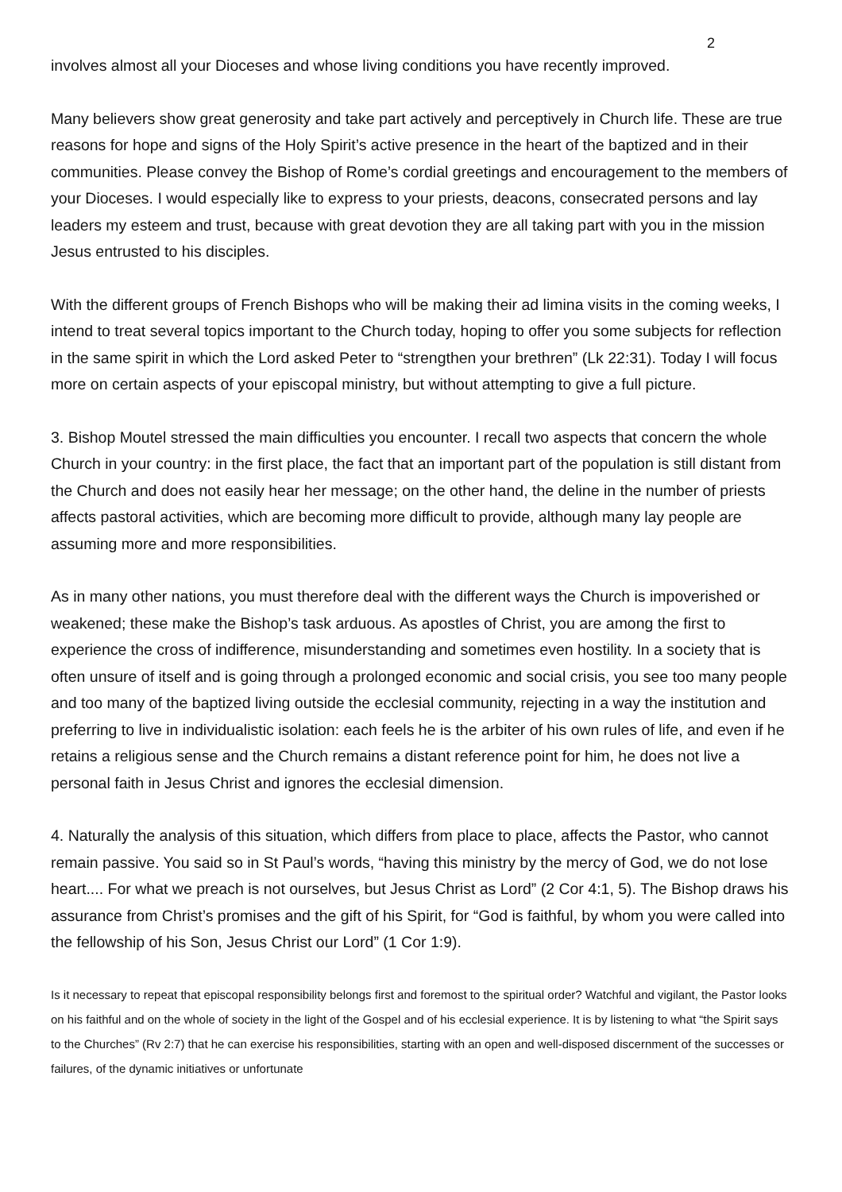2
involves almost all your Dioceses and whose living conditions you have recently improved.
Many believers show great generosity and take part actively and perceptively in Church life. These are true reasons for hope and signs of the Holy Spirit’s active presence in the heart of the baptized and in their communities. Please convey the Bishop of Rome’s cordial greetings and encouragement to the members of your Dioceses. I would especially like to express to your priests, deacons, consecrated persons and lay leaders my esteem and trust, because with great devotion they are all taking part with you in the mission Jesus entrusted to his disciples.
With the different groups of French Bishops who will be making their ad limina visits in the coming weeks, I intend to treat several topics important to the Church today, hoping to offer you some subjects for reflection in the same spirit in which the Lord asked Peter to “strengthen your brethren” (Lk 22:31). Today I will focus more on certain aspects of your episcopal ministry, but without attempting to give a full picture.
3. Bishop Moutel stressed the main difficulties you encounter. I recall two aspects that concern the whole Church in your country: in the first place, the fact that an important part of the population is still distant from the Church and does not easily hear her message; on the other hand, the deline in the number of priests affects pastoral activities, which are becoming more difficult to provide, although many lay people are assuming more and more responsibilities.
As in many other nations, you must therefore deal with the different ways the Church is impoverished or weakened; these make the Bishop’s task arduous. As apostles of Christ, you are among the first to experience the cross of indifference, misunderstanding and sometimes even hostility. In a society that is often unsure of itself and is going through a prolonged economic and social crisis, you see too many people and too many of the baptized living outside the ecclesial community, rejecting in a way the institution and preferring to live in individualistic isolation: each feels he is the arbiter of his own rules of life, and even if he retains a religious sense and the Church remains a distant reference point for him, he does not live a personal faith in Jesus Christ and ignores the ecclesial dimension.
4. Naturally the analysis of this situation, which differs from place to place, affects the Pastor, who cannot remain passive. You said so in St Paul’s words, “having this ministry by the mercy of God, we do not lose heart.... For what we preach is not ourselves, but Jesus Christ as Lord” (2 Cor 4:1, 5). The Bishop draws his assurance from Christ’s promises and the gift of his Spirit, for “God is faithful, by whom you were called into the fellowship of his Son, Jesus Christ our Lord” (1 Cor 1:9).
Is it necessary to repeat that episcopal responsibility belongs first and foremost to the spiritual order? Watchful and vigilant, the Pastor looks on his faithful and on the whole of society in the light of the Gospel and of his ecclesial experience. It is by listening to what “the Spirit says to the Churches” (Rv 2:7) that he can exercise his responsibilities, starting with an open and well-disposed discernment of the successes or failures, of the dynamic initiatives or unfortunate